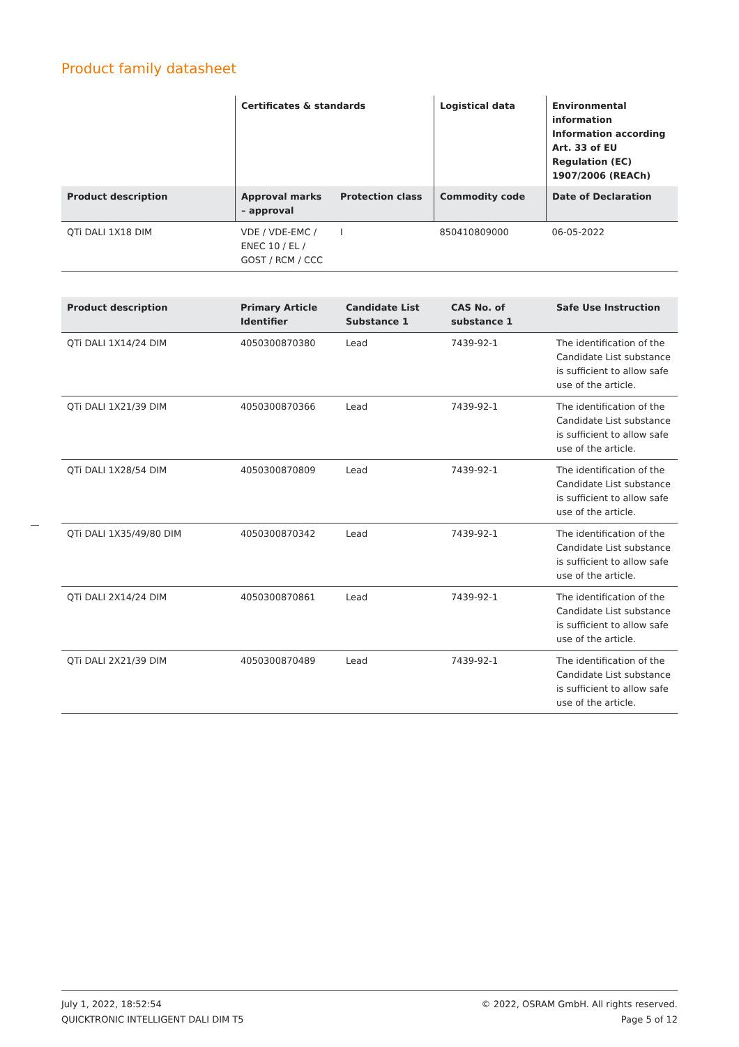Product family datasheet
| | Certificates & standards | | Logistical data | Environmental information Information according Art. 33 of EU Regulation (EC) 1907/2006 (REACh) |
| --- | --- | --- | --- | --- |
| Product description | Approval marks – approval | Protection class | Commodity code | Date of Declaration |
| QTi DALI 1X18 DIM | VDE / VDE-EMC / ENEC 10 / EL / GOST / RCM / CCC | I | 850410809000 | 06-05-2022 |
| Product description | Primary Article Identifier | Candidate List Substance 1 | CAS No. of substance 1 | Safe Use Instruction |
| --- | --- | --- | --- | --- |
| QTi DALI 1X14/24 DIM | 4050300870380 | Lead | 7439-92-1 | The identification of the Candidate List substance is sufficient to allow safe use of the article. |
| QTi DALI 1X21/39 DIM | 4050300870366 | Lead | 7439-92-1 | The identification of the Candidate List substance is sufficient to allow safe use of the article. |
| QTi DALI 1X28/54 DIM | 4050300870809 | Lead | 7439-92-1 | The identification of the Candidate List substance is sufficient to allow safe use of the article. |
| QTi DALI 1X35/49/80 DIM | 4050300870342 | Lead | 7439-92-1 | The identification of the Candidate List substance is sufficient to allow safe use of the article. |
| QTi DALI 2X14/24 DIM | 4050300870861 | Lead | 7439-92-1 | The identification of the Candidate List substance is sufficient to allow safe use of the article. |
| QTi DALI 2X21/39 DIM | 4050300870489 | Lead | 7439-92-1 | The identification of the Candidate List substance is sufficient to allow safe use of the article. |
July 1, 2022, 18:52:54
QUICKTRONIC INTELLIGENT DALI DIM T5
© 2022, OSRAM GmbH. All rights reserved.
Page 5 of 12